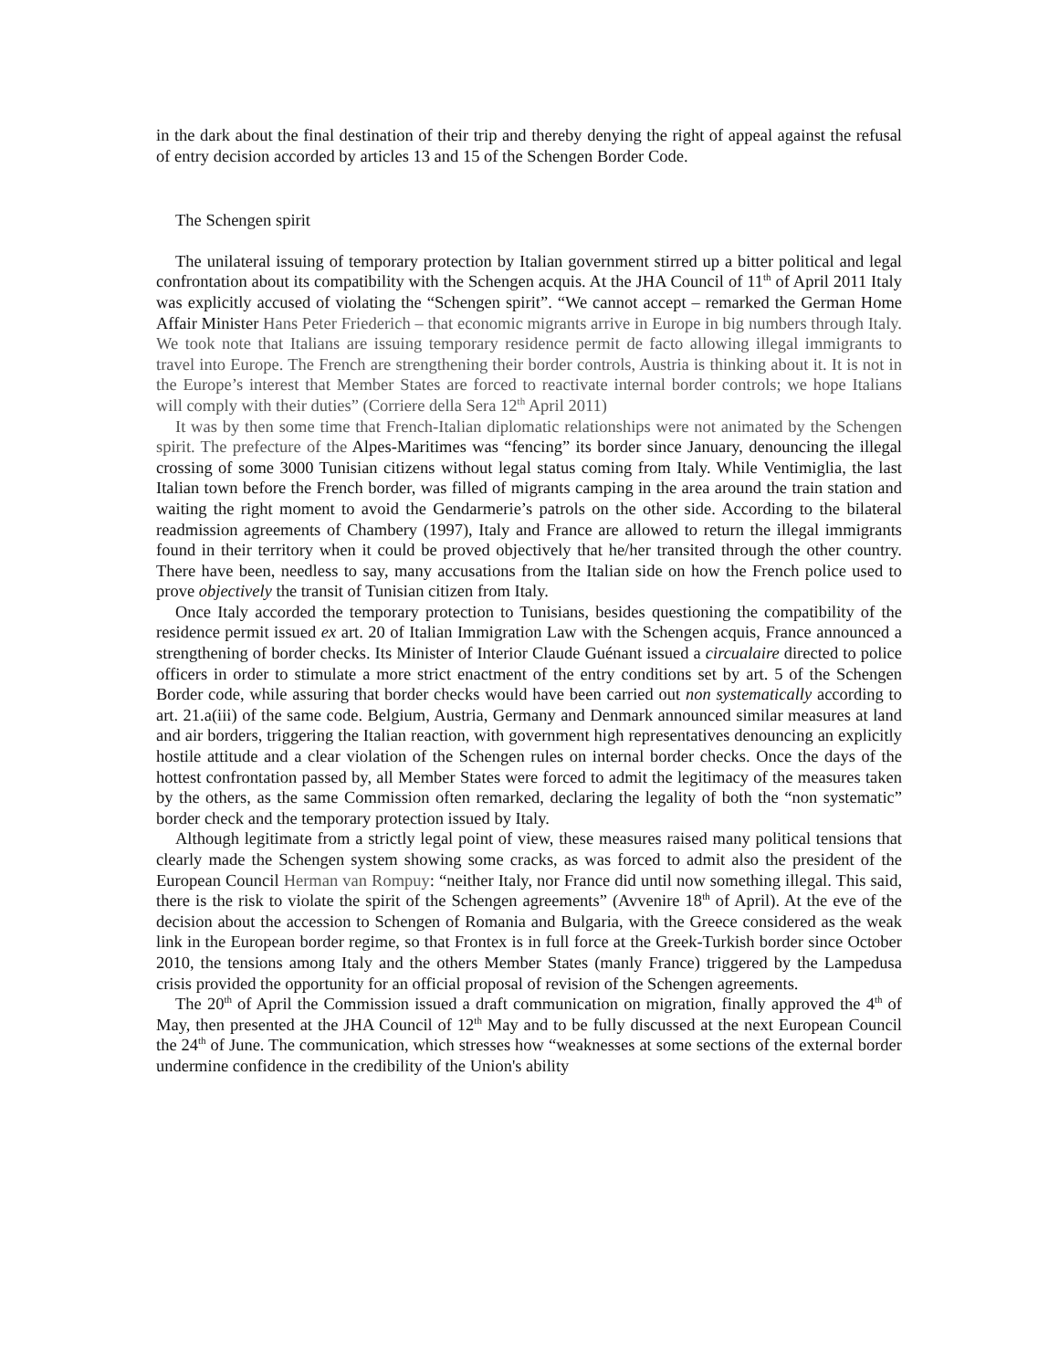in the dark about the final destination of their trip and thereby denying the right of appeal against the refusal of entry decision accorded by articles 13 and 15 of the Schengen Border Code.
The Schengen spirit
The unilateral issuing of temporary protection by Italian government stirred up a bitter political and legal confrontation about its compatibility with the Schengen acquis. At the JHA Council of 11<sup>th</sup> of April 2011 Italy was explicitly accused of violating the “Schengen spirit”. “We cannot accept – remarked the German Home Affair Minister Hans Peter Friederich – that economic migrants arrive in Europe in big numbers through Italy. We took note that Italians are issuing temporary residence permit de facto allowing illegal immigrants to travel into Europe. The French are strengthening their border controls, Austria is thinking about it. It is not in the Europe’s interest that Member States are forced to reactivate internal border controls; we hope Italians will comply with their duties” (Corriere della Sera 12<sup>th</sup> April 2011)
It was by then some time that French-Italian diplomatic relationships were not animated by the Schengen spirit. The prefecture of the Alpes-Maritimes was “fencing” its border since January, denouncing the illegal crossing of some 3000 Tunisian citizens without legal status coming from Italy. While Ventimiglia, the last Italian town before the French border, was filled of migrants camping in the area around the train station and waiting the right moment to avoid the Gendarmerie’s patrols on the other side. According to the bilateral readmission agreements of Chambery (1997), Italy and France are allowed to return the illegal immigrants found in their territory when it could be proved objectively that he/her transited through the other country. There have been, needless to say, many accusations from the Italian side on how the French police used to prove objectively the transit of Tunisian citizen from Italy.
Once Italy accorded the temporary protection to Tunisians, besides questioning the compatibility of the residence permit issued ex art. 20 of Italian Immigration Law with the Schengen acquis, France announced a strengthening of border checks. Its Minister of Interior Claude Guénant issued a circualaire directed to police officers in order to stimulate a more strict enactment of the entry conditions set by art. 5 of the Schengen Border code, while assuring that border checks would have been carried out non systematically according to art. 21.a(iii) of the same code. Belgium, Austria, Germany and Denmark announced similar measures at land and air borders, triggering the Italian reaction, with government high representatives denouncing an explicitly hostile attitude and a clear violation of the Schengen rules on internal border checks. Once the days of the hottest confrontation passed by, all Member States were forced to admit the legitimacy of the measures taken by the others, as the same Commission often remarked, declaring the legality of both the “non systematic” border check and the temporary protection issued by Italy.
Although legitimate from a strictly legal point of view, these measures raised many political tensions that clearly made the Schengen system showing some cracks, as was forced to admit also the president of the European Council Herman van Rompuy: “neither Italy, nor France did until now something illegal. This said, there is the risk to violate the spirit of the Schengen agreements” (Avvenire 18<sup>th</sup> of April). At the eve of the decision about the accession to Schengen of Romania and Bulgaria, with the Greece considered as the weak link in the European border regime, so that Frontex is in full force at the Greek-Turkish border since October 2010, the tensions among Italy and the others Member States (manly France) triggered by the Lampedusa crisis provided the opportunity for an official proposal of revision of the Schengen agreements.
The 20<sup>th</sup> of April the Commission issued a draft communication on migration, finally approved the 4<sup>th</sup> of May, then presented at the JHA Council of 12<sup>th</sup> May and to be fully discussed at the next European Council the 24<sup>th</sup> of June. The communication, which stresses how “weaknesses at some sections of the external border undermine confidence in the credibility of the Union's ability